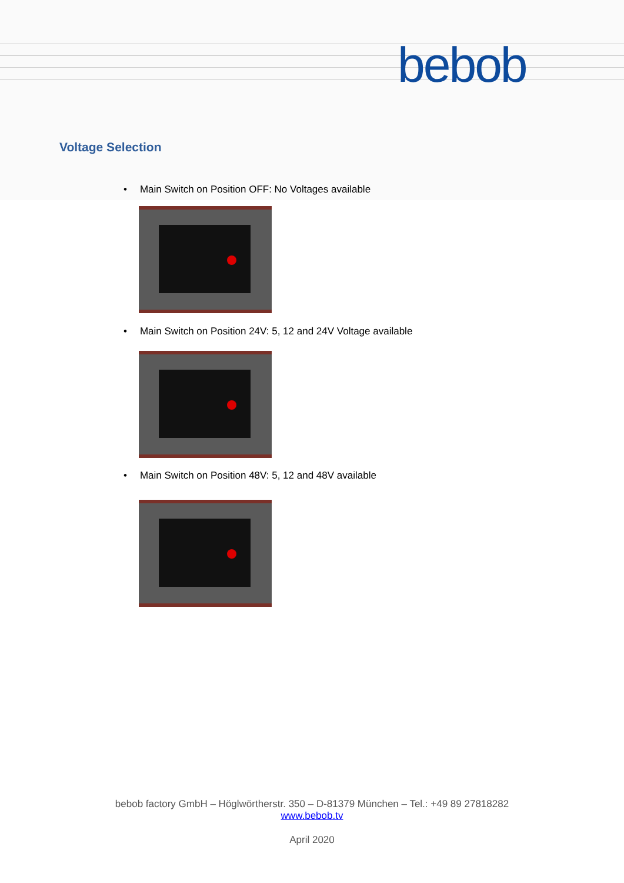bebob
Voltage Selection
• Main Switch on Position OFF: No Voltages available
• Main Switch on Position 24V: 5, 12 and 24V Voltage available
• Main Switch on Position 48V: 5, 12 and 48V available
bebob factory GmbH – Höglwörtherstr. 350 – D-81379 München – Tel.: +49 89 27818282
www.bebob.tv
April 2020